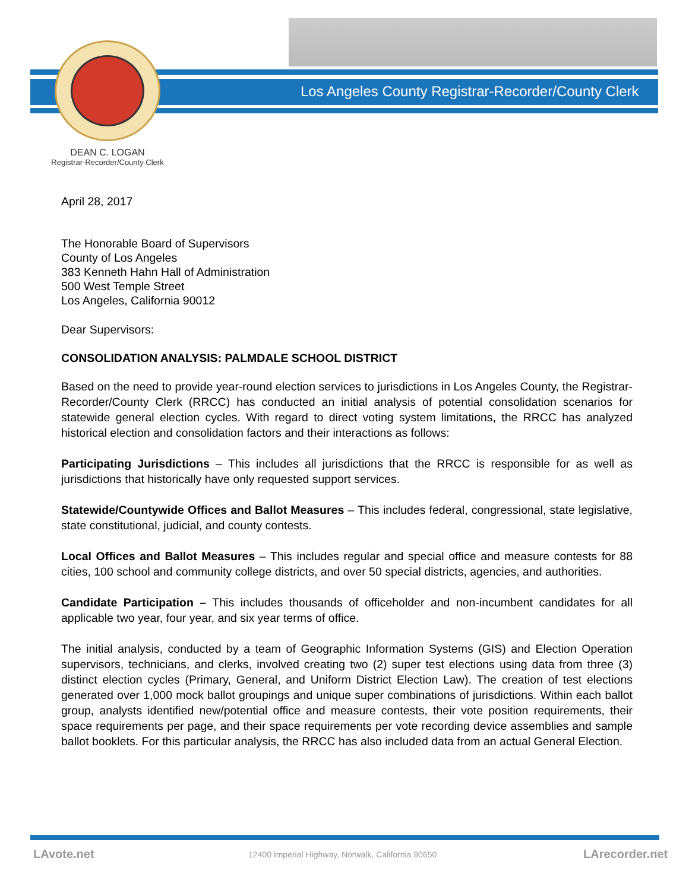Los Angeles County Registrar-Recorder/County Clerk
DEAN C. LOGAN
Registrar-Recorder/County Clerk
April 28, 2017
The Honorable Board of Supervisors
County of Los Angeles
383 Kenneth Hahn Hall of Administration
500 West Temple Street
Los Angeles, California 90012
Dear Supervisors:
CONSOLIDATION ANALYSIS: PALMDALE SCHOOL DISTRICT
Based on the need to provide year-round election services to jurisdictions in Los Angeles County, the Registrar-Recorder/County Clerk (RRCC) has conducted an initial analysis of potential consolidation scenarios for statewide general election cycles. With regard to direct voting system limitations, the RRCC has analyzed historical election and consolidation factors and their interactions as follows:
Participating Jurisdictions – This includes all jurisdictions that the RRCC is responsible for as well as jurisdictions that historically have only requested support services.
Statewide/Countywide Offices and Ballot Measures – This includes federal, congressional, state legislative, state constitutional, judicial, and county contests.
Local Offices and Ballot Measures – This includes regular and special office and measure contests for 88 cities, 100 school and community college districts, and over 50 special districts, agencies, and authorities.
Candidate Participation – This includes thousands of officeholder and non-incumbent candidates for all applicable two year, four year, and six year terms of office.
The initial analysis, conducted by a team of Geographic Information Systems (GIS) and Election Operation supervisors, technicians, and clerks, involved creating two (2) super test elections using data from three (3) distinct election cycles (Primary, General, and Uniform District Election Law). The creation of test elections generated over 1,000 mock ballot groupings and unique super combinations of jurisdictions. Within each ballot group, analysts identified new/potential office and measure contests, their vote position requirements, their space requirements per page, and their space requirements per vote recording device assemblies and sample ballot booklets. For this particular analysis, the RRCC has also included data from an actual General Election.
LAvote.net
12400 Imperial Highway, Norwalk, California 90650
LArecorder.net